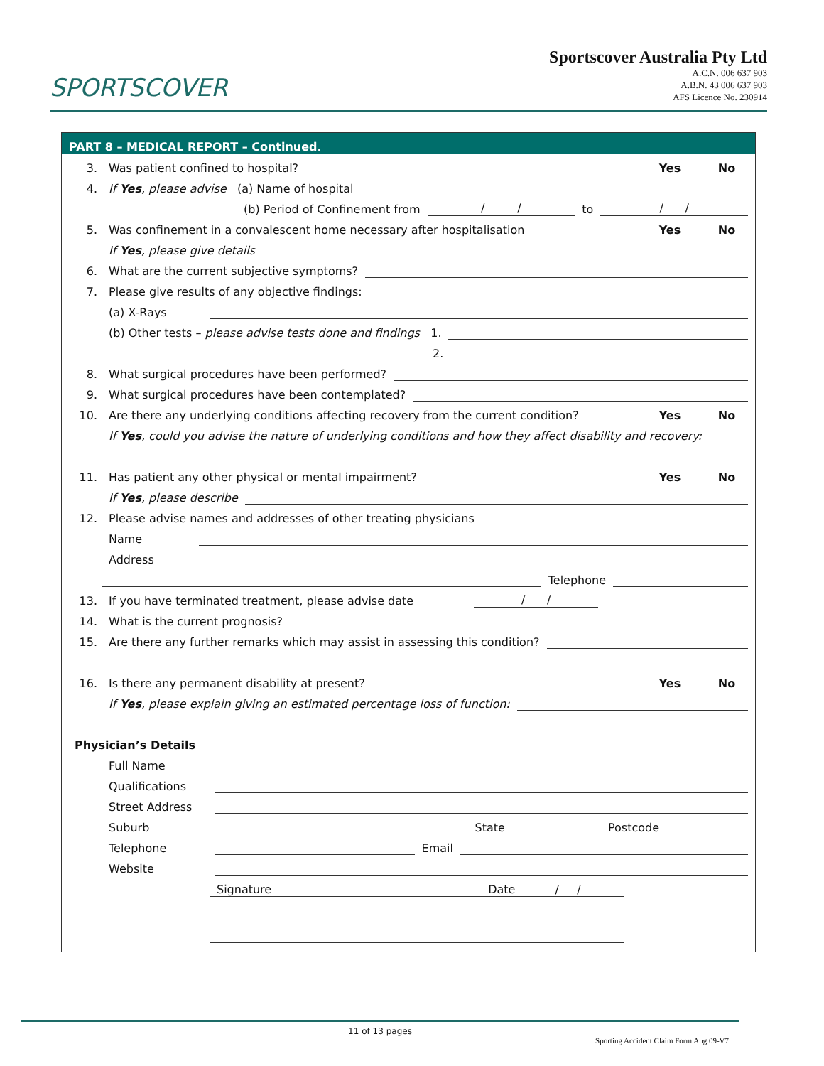SPORTSCOVER
Sportscover Australia Pty Ltd
A.C.N. 006 637 903
A.B.N. 43 006 637 903
AFS Licence No. 230914
PART 8 – MEDICAL REPORT – Continued.
3. Was patient confined to hospital? Yes No
4. If Yes, please advise (a) Name of hospital
(b) Period of Confinement from / / to / /
5. Was confinement in a convalescent home necessary after hospitalisation Yes No
If Yes, please give details
6. What are the current subjective symptoms?
7. Please give results of any objective findings:
(a) X-Rays
(b) Other tests – please advise tests done and findings 1.
2.
8. What surgical procedures have been performed?
9. What surgical procedures have been contemplated?
10. Are there any underlying conditions affecting recovery from the current condition? Yes No
If Yes, could you advise the nature of underlying conditions and how they affect disability and recovery:
11. Has patient any other physical or mental impairment? Yes No
If Yes, please describe
12. Please advise names and addresses of other treating physicians
Name
Address
Telephone
13. If you have terminated treatment, please advise date / /
14. What is the current prognosis?
15. Are there any further remarks which may assist in assessing this condition?
16. Is there any permanent disability at present? Yes No
If Yes, please explain giving an estimated percentage loss of function:
Physician’s Details
Full Name
Qualifications
Street Address
Suburb State Postcode
Telephone Email
Website
Signature Date / /
11 of 13 pages
Sporting Accident Claim Form Aug 09-V7